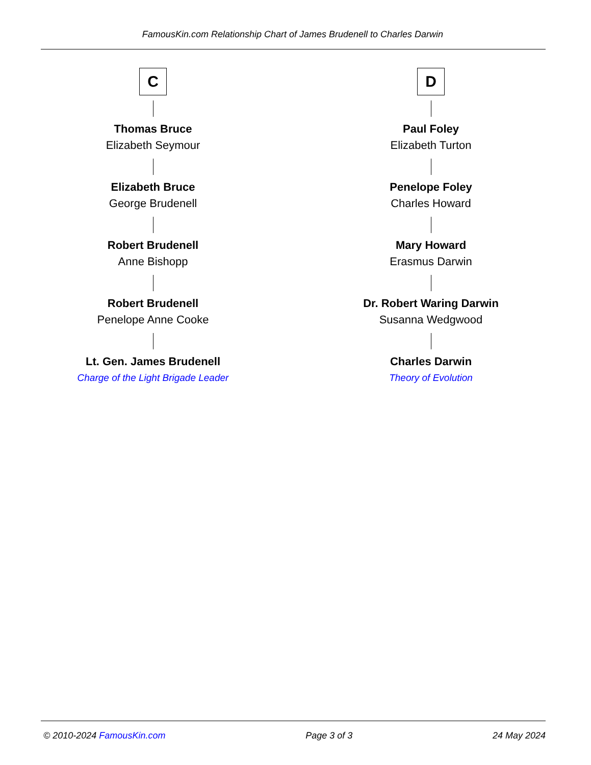FamousKin.com Relationship Chart of James Brudenell to Charles Darwin
C
Thomas Bruce
Elizabeth Seymour
Elizabeth Bruce
George Brudenell
Robert Brudenell
Anne Bishopp
Robert Brudenell
Penelope Anne Cooke
Lt. Gen. James Brudenell
Charge of the Light Brigade Leader
D
Paul Foley
Elizabeth Turton
Penelope Foley
Charles Howard
Mary Howard
Erasmus Darwin
Dr. Robert Waring Darwin
Susanna Wedgwood
Charles Darwin
Theory of Evolution
© 2010-2024 FamousKin.com Page 3 of 3 24 May 2024